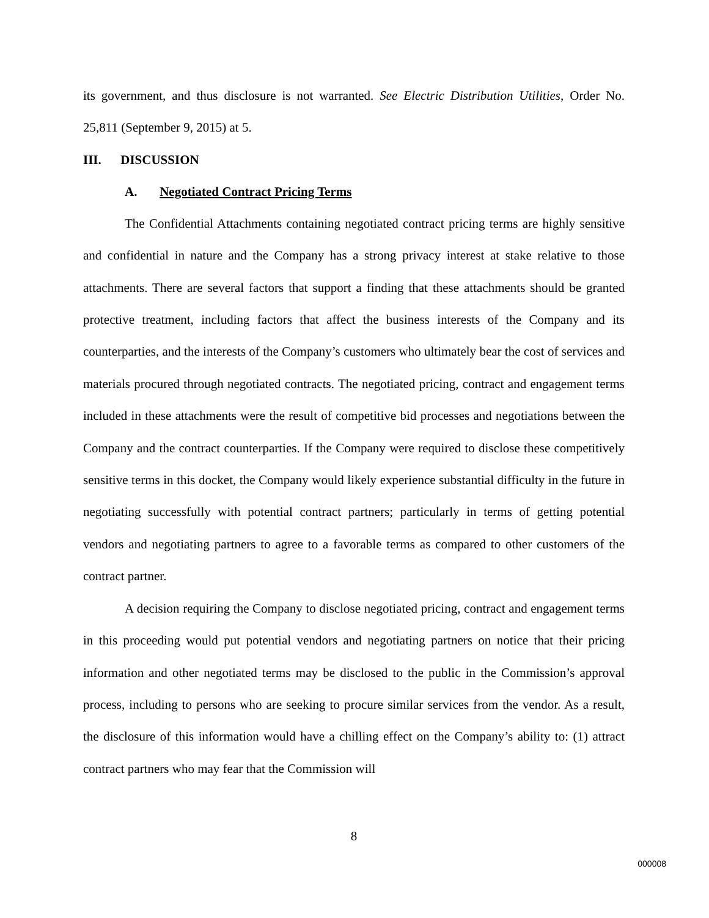its government, and thus disclosure is not warranted. See Electric Distribution Utilities, Order No. 25,811 (September 9, 2015) at 5.
III. DISCUSSION
A. Negotiated Contract Pricing Terms
The Confidential Attachments containing negotiated contract pricing terms are highly sensitive and confidential in nature and the Company has a strong privacy interest at stake relative to those attachments. There are several factors that support a finding that these attachments should be granted protective treatment, including factors that affect the business interests of the Company and its counterparties, and the interests of the Company’s customers who ultimately bear the cost of services and materials procured through negotiated contracts. The negotiated pricing, contract and engagement terms included in these attachments were the result of competitive bid processes and negotiations between the Company and the contract counterparties. If the Company were required to disclose these competitively sensitive terms in this docket, the Company would likely experience substantial difficulty in the future in negotiating successfully with potential contract partners; particularly in terms of getting potential vendors and negotiating partners to agree to a favorable terms as compared to other customers of the contract partner.
A decision requiring the Company to disclose negotiated pricing, contract and engagement terms in this proceeding would put potential vendors and negotiating partners on notice that their pricing information and other negotiated terms may be disclosed to the public in the Commission’s approval process, including to persons who are seeking to procure similar services from the vendor. As a result, the disclosure of this information would have a chilling effect on the Company’s ability to: (1) attract contract partners who may fear that the Commission will
8
000008